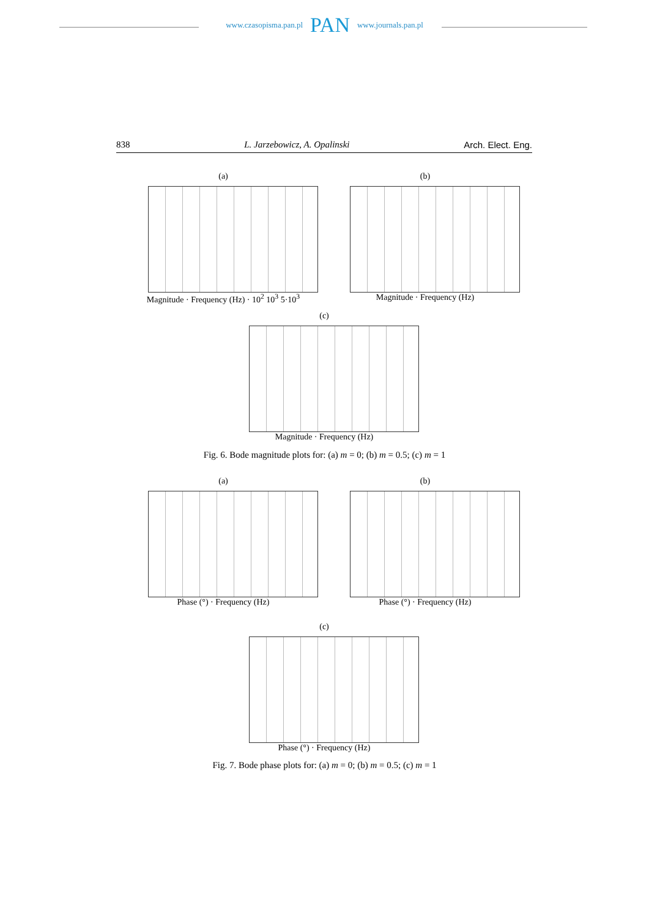www.czasopisma.pan.pl PAN www.journals.pan.pl
838 L. Jarzebowicz, A. Opalinski Arch. Elect. Eng.
(a)
Magnitude · Frequency (Hz) · 10<sup>2</sup> 10<sup>3</sup> 5·10<sup>3</sup>
(b)
Magnitude · Frequency (Hz)
(c)
Magnitude · Frequency (Hz)
Fig. 6. Bode magnitude plots for: (a) m = 0; (b) m = 0.5; (c) m = 1
(a)
Phase (°) · Frequency (Hz)
(b)
Phase (°) · Frequency (Hz)
(c)
Phase (°) · Frequency (Hz)
Fig. 7. Bode phase plots for: (a) m = 0; (b) m = 0.5; (c) m = 1